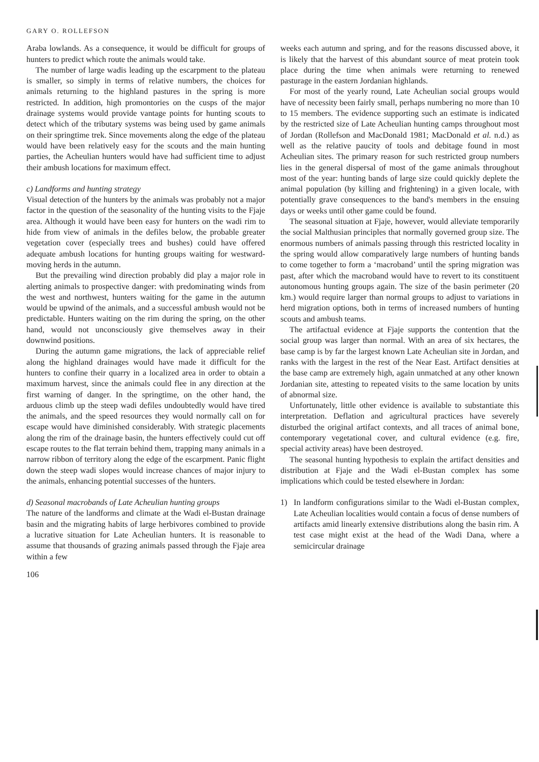GARY O. ROLLEFSON
Araba lowlands. As a consequence, it would be difficult for groups of hunters to predict which route the animals would take.
The number of large wadis leading up the escarpment to the plateau is smaller, so simply in terms of relative numbers, the choices for animals returning to the highland pastures in the spring is more restricted. In addition, high promontories on the cusps of the major drainage systems would provide vantage points for hunting scouts to detect which of the tributary systems was being used by game animals on their springtime trek. Since movements along the edge of the plateau would have been relatively easy for the scouts and the main hunting parties, the Acheulian hunters would have had sufficient time to adjust their ambush locations for maximum effect.
c) Landforms and hunting strategy
Visual detection of the hunters by the animals was probably not a major factor in the question of the seasonality of the hunting visits to the Fjaje area. Although it would have been easy for hunters on the wadi rim to hide from view of animals in the defiles below, the probable greater vegetation cover (especially trees and bushes) could have offered adequate ambush locations for hunting groups waiting for westward-moving herds in the autumn.
But the prevailing wind direction probably did play a major role in alerting animals to prospective danger: with predominating winds from the west and northwest, hunters waiting for the game in the autumn would be upwind of the animals, and a successful ambush would not be predictable. Hunters waiting on the rim during the spring, on the other hand, would not unconsciously give themselves away in their downwind positions.
During the autumn game migrations, the lack of appreciable relief along the highland drainages would have made it difficult for the hunters to confine their quarry in a localized area in order to obtain a maximum harvest, since the animals could flee in any direction at the first warning of danger. In the springtime, on the other hand, the arduous climb up the steep wadi defiles undoubtedly would have tired the animals, and the speed resources they would normally call on for escape would have diminished considerably. With strategic placements along the rim of the drainage basin, the hunters effectively could cut off escape routes to the flat terrain behind them, trapping many animals in a narrow ribbon of territory along the edge of the escarpment. Panic flight down the steep wadi slopes would increase chances of major injury to the animals, enhancing potential successes of the hunters.
d) Seasonal macrobands of Late Acheulian hunting groups
The nature of the landforms and climate at the Wadi el-Bustan drainage basin and the migrating habits of large herbivores combined to provide a lucrative situation for Late Acheulian hunters. It is reasonable to assume that thousands of grazing animals passed through the Fjaje area within a few
106
weeks each autumn and spring, and for the reasons discussed above, it is likely that the harvest of this abundant source of meat protein took place during the time when animals were returning to renewed pasturage in the eastern Jordanian highlands.
For most of the yearly round, Late Acheulian social groups would have of necessity been fairly small, perhaps numbering no more than 10 to 15 members. The evidence supporting such an estimate is indicated by the restricted size of Late Acheulian hunting camps throughout most of Jordan (Rollefson and MacDonald 1981; MacDonald et al. n.d.) as well as the relative paucity of tools and debitage found in most Acheulian sites. The primary reason for such restricted group numbers lies in the general dispersal of most of the game animals throughout most of the year: hunting bands of large size could quickly deplete the animal population (by killing and frightening) in a given locale, with potentially grave consequences to the band's members in the ensuing days or weeks until other game could be found.
The seasonal situation at Fjaje, however, would alleviate temporarily the social Malthusian principles that normally governed group size. The enormous numbers of animals passing through this restricted locality in the spring would allow comparatively large numbers of hunting bands to come together to form a ‘macroband’ until the spring migration was past, after which the macroband would have to revert to its constituent autonomous hunting groups again. The size of the basin perimeter (20 km.) would require larger than normal groups to adjust to variations in herd migration options, both in terms of increased numbers of hunting scouts and ambush teams.
The artifactual evidence at Fjaje supports the contention that the social group was larger than normal. With an area of six hectares, the base camp is by far the largest known Late Acheulian site in Jordan, and ranks with the largest in the rest of the Near East. Artifact densities at the base camp are extremely high, again unmatched at any other known Jordanian site, attesting to repeated visits to the same location by units of abnormal size.
Unfortunately, little other evidence is available to substantiate this interpretation. Deflation and agricultural practices have severely disturbed the original artifact contexts, and all traces of animal bone, contemporary vegetational cover, and cultural evidence (e.g. fire, special activity areas) have been destroyed.
The seasonal hunting hypothesis to explain the artifact densities and distribution at Fjaje and the Wadi el-Bustan complex has some implications which could be tested elsewhere in Jordan:
1) In landform configurations similar to the Wadi el-Bustan complex, Late Acheulian localities would contain a focus of dense numbers of artifacts amid linearly extensive distributions along the basin rim. A test case might exist at the head of the Wadi Dana, where a semicircular drainage